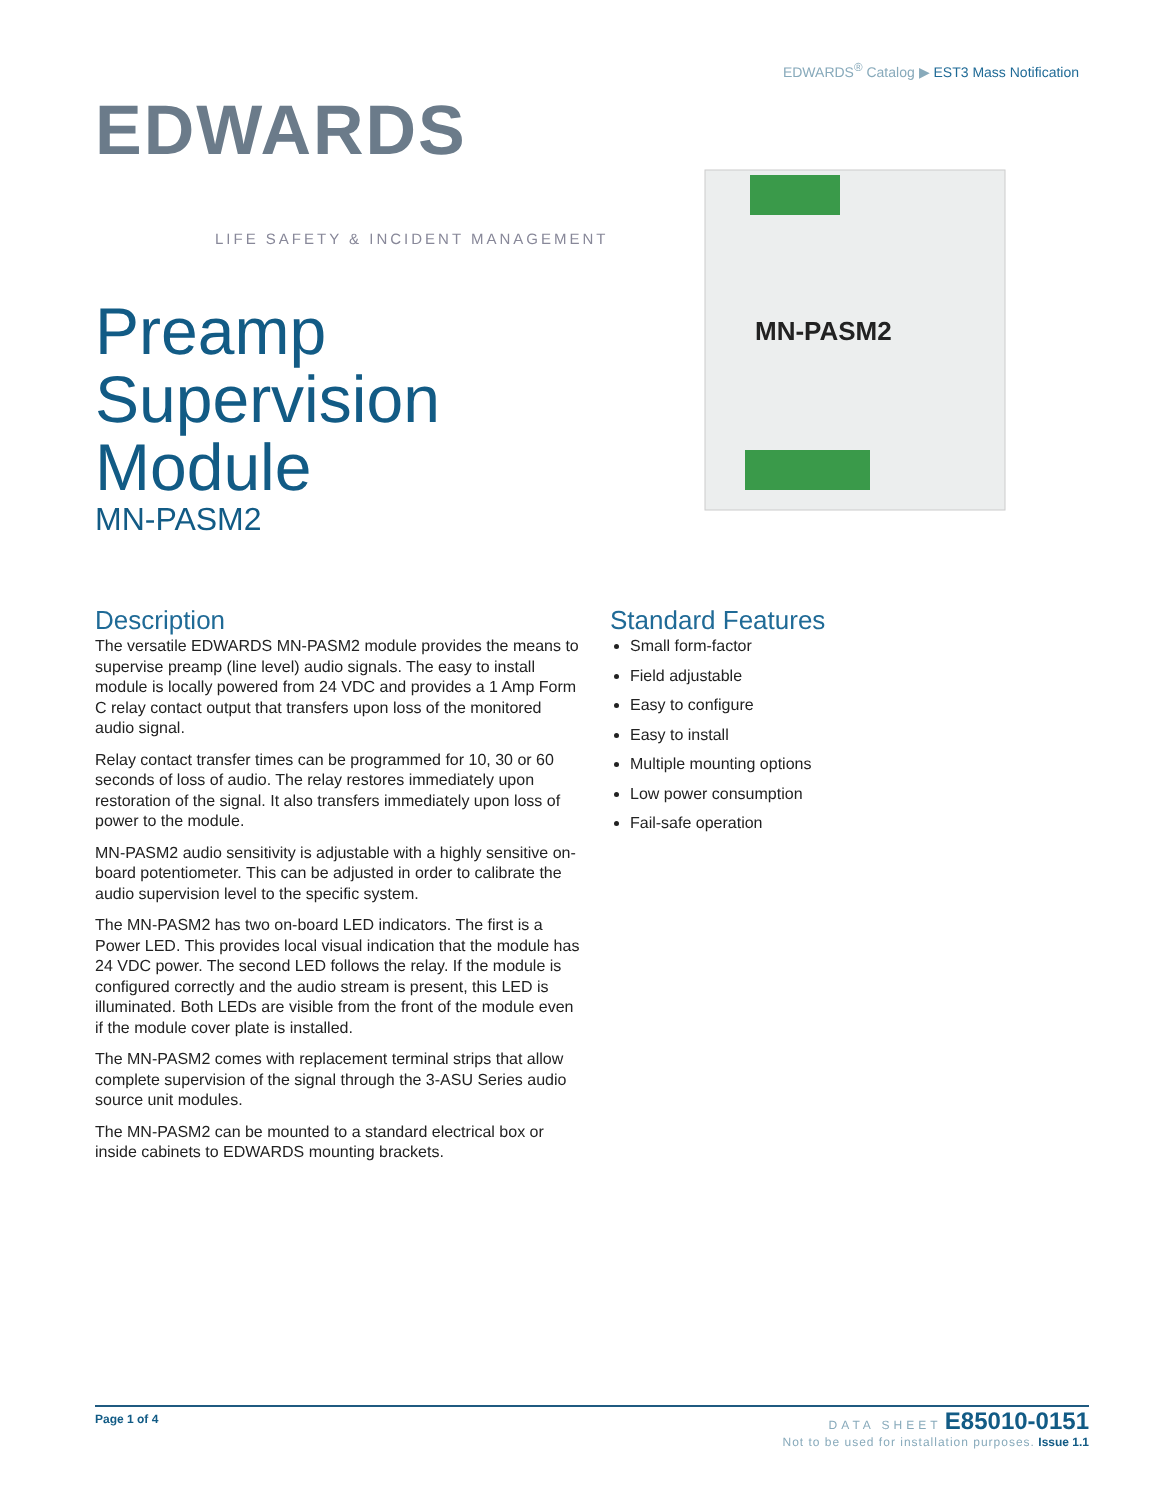EDWARDS<sup>®</sup> Catalog ▶ EST3 Mass Notification
EDWARDS
LIFE SAFETY & INCIDENT MANAGEMENT
Preamp
Supervision
Module
MN-PASM2
MN-PASM2
Description
The versatile EDWARDS MN-PASM2 module provides the means to supervise preamp (line level) audio signals. The easy to install module is locally powered from 24 VDC and provides a 1 Amp Form C relay contact output that transfers upon loss of the monitored audio signal.
Relay contact transfer times can be programmed for 10, 30 or 60 seconds of loss of audio. The relay restores immediately upon restoration of the signal. It also transfers immediately upon loss of power to the module.
MN-PASM2 audio sensitivity is adjustable with a highly sensitive on-board potentiometer. This can be adjusted in order to calibrate the audio supervision level to the specific system.
The MN-PASM2 has two on-board LED indicators. The first is a Power LED. This provides local visual indication that the module has 24 VDC power. The second LED follows the relay. If the module is configured correctly and the audio stream is present, this LED is illuminated. Both LEDs are visible from the front of the module even if the module cover plate is installed.
The MN-PASM2 comes with replacement terminal strips that allow complete supervision of the signal through the 3-ASU Series audio source unit modules.
The MN-PASM2 can be mounted to a standard electrical box or inside cabinets to EDWARDS mounting brackets.
Standard Features
Small form-factor
Field adjustable
Easy to configure
Easy to install
Multiple mounting options
Low power consumption
Fail-safe operation
Page 1 of 4
DATA SHEET E85010-0151
Not to be used for installation purposes. Issue 1.1